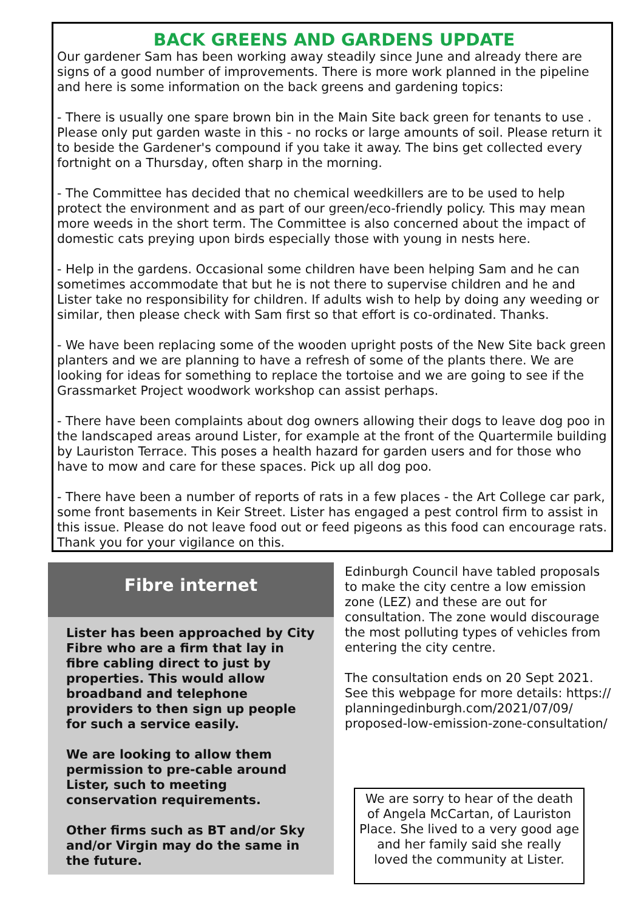BACK GREENS AND GARDENS UPDATE
Our gardener Sam has been working away steadily since June and already there are signs of a good number of improvements. There is more work planned in the pipeline and here is some information on the back greens and gardening topics:
- There is usually one spare brown bin in the Main Site back green for tenants to use . Please only put garden waste in this - no rocks or large amounts of soil. Please return it to beside the Gardener's compound if you take it away. The bins get collected every fortnight on a Thursday, often sharp in the morning.
- The Committee has decided that no chemical weedkillers are to be used to help protect the environment and as part of our green/eco-friendly policy. This may mean more weeds in the short term. The Committee is also concerned about the impact of domestic cats preying upon birds especially those with young in nests here.
- Help in the gardens. Occasional some children have been helping Sam and he can sometimes accommodate that but he is not there to supervise children and he and Lister take no responsibility for children. If adults wish to help by doing any weeding or similar, then please check with Sam first so that effort is co-ordinated. Thanks.
- We have been replacing some of the wooden upright posts of the New Site back green planters and we are planning to have a refresh of some of the plants there. We are looking for ideas for something to replace the tortoise and we are going to see if the Grassmarket Project woodwork workshop can assist perhaps.
- There have been complaints about dog owners allowing their dogs to leave dog poo in the landscaped areas around Lister, for example at the front of the Quartermile building by Lauriston Terrace. This poses a health hazard for garden users and for those who have to mow and care for these spaces. Pick up all dog poo.
- There have been a number of reports of rats in a few places - the Art College car park, some front basements in Keir Street. Lister has engaged a pest control firm to assist in this issue. Please do not leave food out or feed pigeons as this food can encourage rats. Thank you for your vigilance on this.
Fibre internet
Lister has been approached by City Fibre who are a firm that lay in fibre cabling direct to just by properties. This would allow broadband and telephone providers to then sign up people for such a service easily.
We are looking to allow them permission to pre-cable around Lister, such to meeting conservation requirements.
Other firms such as BT and/or Sky and/or Virgin may do the same in the future.
Edinburgh Council have tabled proposals to make the city centre a low emission zone (LEZ) and these are out for consultation. The zone would discourage the most polluting types of vehicles from entering the city centre.
The consultation ends on 20 Sept 2021. See this webpage for more details: https:// planningedinburgh.com/2021/07/09/ proposed-low-emission-zone-consultation/
We are sorry to hear of the death of Angela McCartan, of Lauriston Place. She lived to a very good age and her family said she really loved the community at Lister.